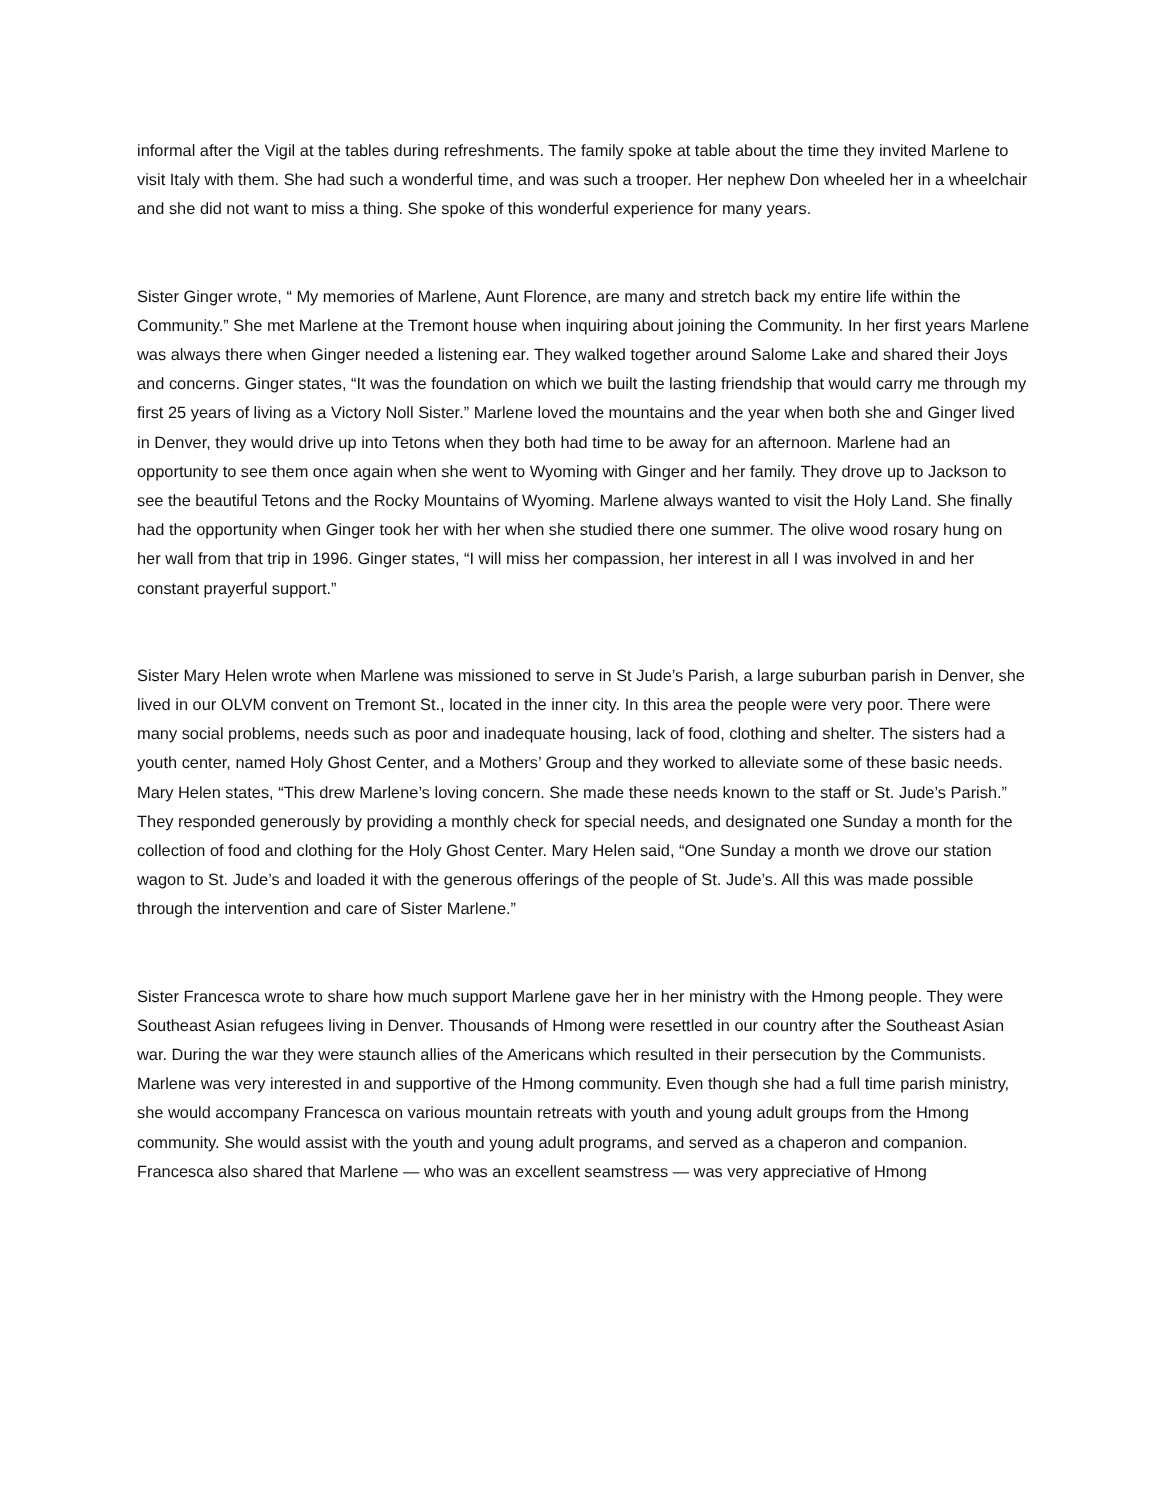informal after the Vigil at the tables during refreshments. The family spoke at table about the time they invited Marlene to visit Italy with them. She had such a wonderful time, and was such a trooper. Her nephew Don wheeled her in a wheelchair and she did not want to miss a thing. She spoke of this wonderful experience for many years.
Sister Ginger wrote, “ My memories of Marlene, Aunt Florence, are many and stretch back my entire life within the Community.” She met Marlene at the Tremont house when inquiring about joining the Community. In her first years Marlene was always there when Ginger needed a listening ear. They walked together around Salome Lake and shared their Joys and concerns. Ginger states, “It was the foundation on which we built the lasting friendship that would carry me through my first 25 years of living as a Victory Noll Sister.” Marlene loved the mountains and the year when both she and Ginger lived in Denver, they would drive up into Tetons when they both had time to be away for an afternoon. Marlene had an opportunity to see them once again when she went to Wyoming with Ginger and her family. They drove up to Jackson to see the beautiful Tetons and the Rocky Mountains of Wyoming. Marlene always wanted to visit the Holy Land. She finally had the opportunity when Ginger took her with her when she studied there one summer. The olive wood rosary hung on her wall from that trip in 1996. Ginger states, “I will miss her compassion, her interest in all I was involved in and her constant prayerful support.”
Sister Mary Helen wrote when Marlene was missioned to serve in St Jude’s Parish, a large suburban parish in Denver, she lived in our OLVM convent on Tremont St., located in the inner city. In this area the people were very poor. There were many social problems, needs such as poor and inadequate housing, lack of food, clothing and shelter. The sisters had a youth center, named Holy Ghost Center, and a Mothers’ Group and they worked to alleviate some of these basic needs. Mary Helen states, “This drew Marlene’s loving concern. She made these needs known to the staff or St. Jude’s Parish.” They responded generously by providing a monthly check for special needs, and designated one Sunday a month for the collection of food and clothing for the Holy Ghost Center. Mary Helen said, “One Sunday a month we drove our station wagon to St. Jude’s and loaded it with the generous offerings of the people of St. Jude’s. All this was made possible through the intervention and care of Sister Marlene.”
Sister Francesca wrote to share how much support Marlene gave her in her ministry with the Hmong people. They were Southeast Asian refugees living in Denver. Thousands of Hmong were resettled in our country after the Southeast Asian war. During the war they were staunch allies of the Americans which resulted in their persecution by the Communists. Marlene was very interested in and supportive of the Hmong community. Even though she had a full time parish ministry, she would accompany Francesca on various mountain retreats with youth and young adult groups from the Hmong community. She would assist with the youth and young adult programs, and served as a chaperon and companion. Francesca also shared that Marlene — who was an excellent seamstress — was very appreciative of Hmong